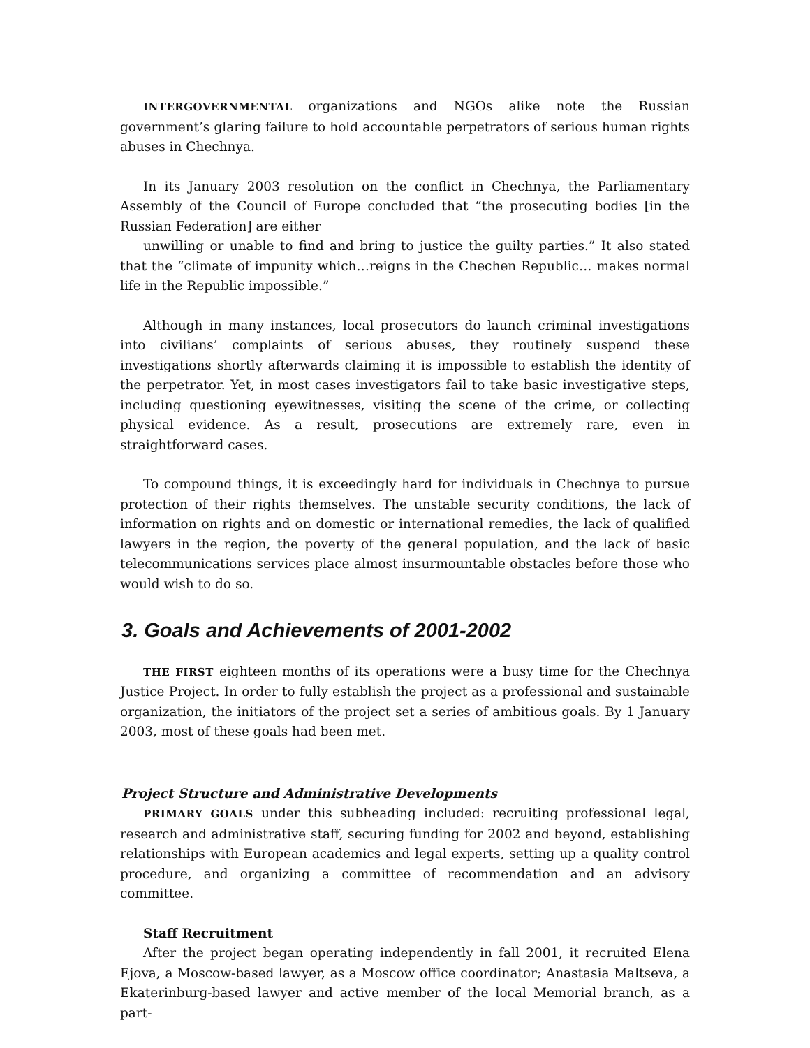INTERGOVERNMENTAL organizations and NGOs alike note the Russian government’s glaring failure to hold accountable perpetrators of serious human rights abuses in Chechnya.
In its January 2003 resolution on the conflict in Chechnya, the Parliamentary Assembly of the Council of Europe concluded that “the prosecuting bodies [in the Russian Federation] are either
unwilling or unable to find and bring to justice the guilty parties.” It also stated that the “climate of impunity which…reigns in the Chechen Republic… makes normal life in the Republic impossible.”
Although in many instances, local prosecutors do launch criminal investigations into civilians’ complaints of serious abuses, they routinely suspend these investigations shortly afterwards claiming it is impossible to establish the identity of the perpetrator. Yet, in most cases investigators fail to take basic investigative steps, including questioning eyewitnesses, visiting the scene of the crime, or collecting physical evidence. As a result, prosecutions are extremely rare, even in straightforward cases.
To compound things, it is exceedingly hard for individuals in Chechnya to pursue protection of their rights themselves. The unstable security conditions, the lack of information on rights and on domestic or international remedies, the lack of qualified lawyers in the region, the poverty of the general population, and the lack of basic telecommunications services place almost insurmountable obstacles before those who would wish to do so.
3. Goals and Achievements of 2001-2002
THE FIRST eighteen months of its operations were a busy time for the Chechnya Justice Project. In order to fully establish the project as a professional and sustainable organization, the initiators of the project set a series of ambitious goals. By 1 January 2003, most of these goals had been met.
Project Structure and Administrative Developments
PRIMARY GOALS under this subheading included: recruiting professional legal, research and administrative staff, securing funding for 2002 and beyond, establishing relationships with European academics and legal experts, setting up a quality control procedure, and organizing a committee of recommendation and an advisory committee.
Staff Recruitment
After the project began operating independently in fall 2001, it recruited Elena Ejova, a Moscow-based lawyer, as a Moscow office coordinator; Anastasia Maltseva, a Ekaterinburg-based lawyer and active member of the local Memorial branch, as a part-